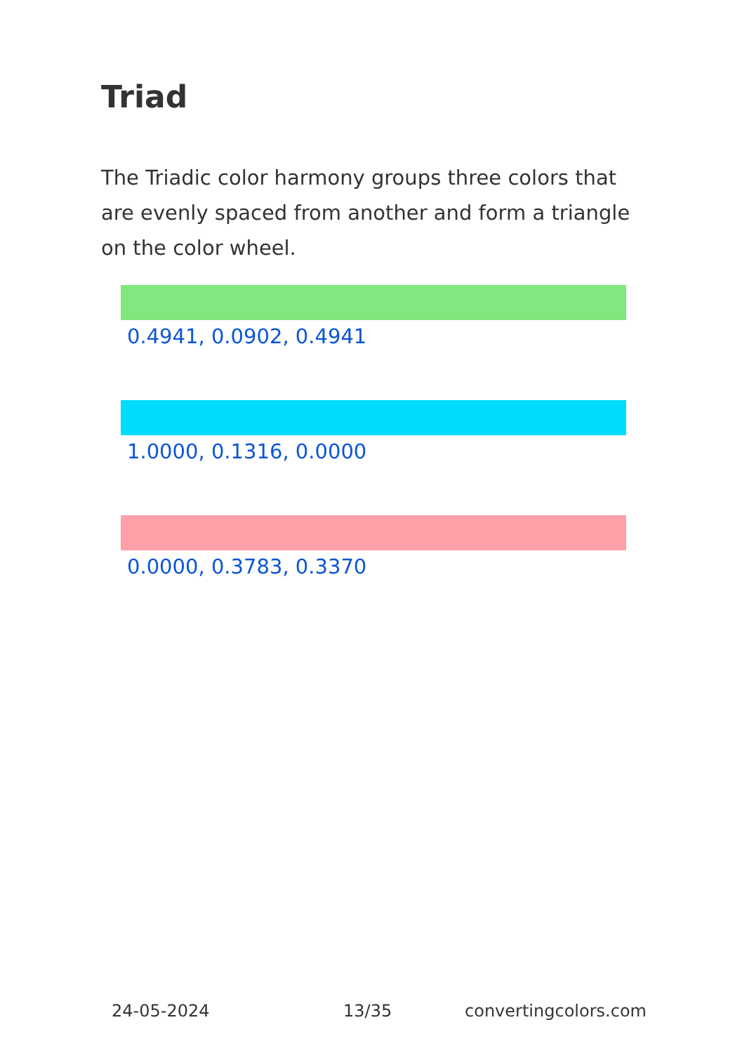Triad
The Triadic color harmony groups three colors that are evenly spaced from another and form a triangle on the color wheel.
0.4941, 0.0902, 0.4941
1.0000, 0.1316, 0.0000
0.0000, 0.3783, 0.3370
24-05-2024 13/35 convertingcolors.com